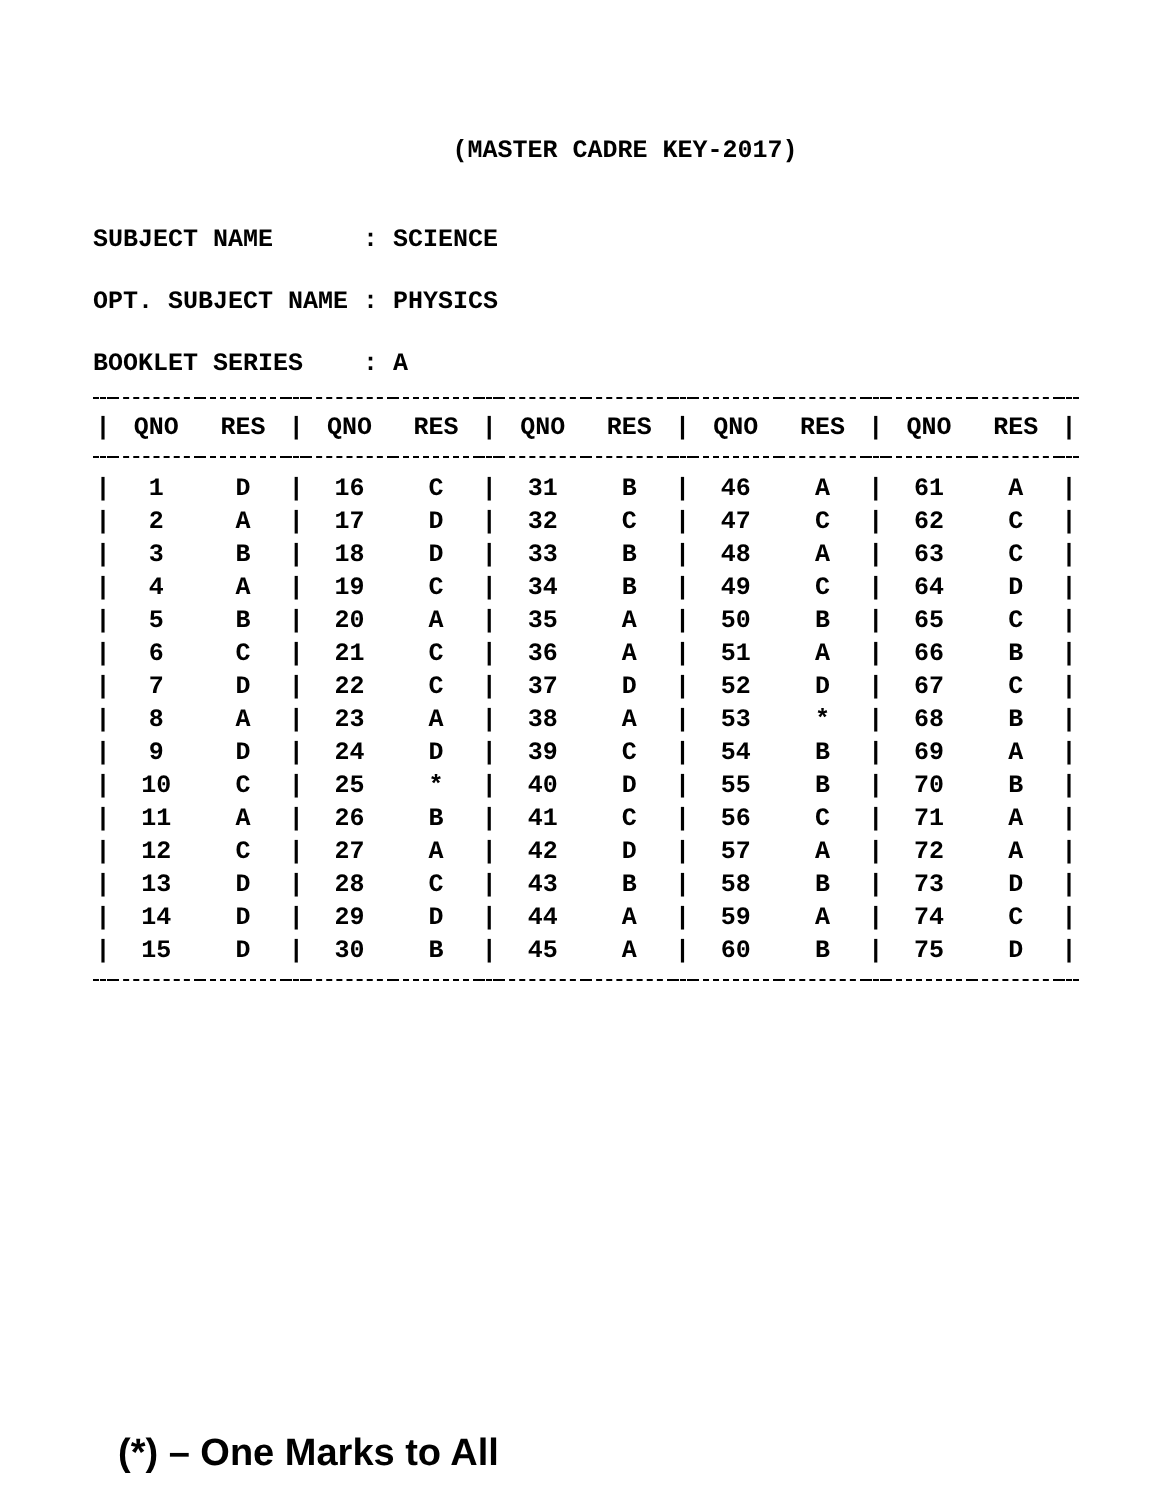(MASTER CADRE KEY-2017)
SUBJECT NAME : SCIENCE
OPT. SUBJECT NAME : PHYSICS
BOOKLET SERIES : A
| / | QNO | RES | / | QNO | RES | / | QNO | RES | / | QNO | RES | / | QNO | RES | / |
| --- | --- | --- | --- | --- | --- | --- | --- | --- | --- | --- | --- | --- | --- | --- | --- |
| / | 1 | D | / | 16 | C | / | 31 | B | / | 46 | A | / | 61 | A | / |
| / | 2 | A | / | 17 | D | / | 32 | C | / | 47 | C | / | 62 | C | / |
| / | 3 | B | / | 18 | D | / | 33 | B | / | 48 | A | / | 63 | C | / |
| / | 4 | A | / | 19 | C | / | 34 | B | / | 49 | C | / | 64 | D | / |
| / | 5 | B | / | 20 | A | / | 35 | A | / | 50 | B | / | 65 | C | / |
| / | 6 | C | / | 21 | C | / | 36 | A | / | 51 | A | / | 66 | B | / |
| / | 7 | D | / | 22 | C | / | 37 | D | / | 52 | D | / | 67 | C | / |
| / | 8 | A | / | 23 | A | / | 38 | A | / | 53 | * | / | 68 | B | / |
| / | 9 | D | / | 24 | D | / | 39 | C | / | 54 | B | / | 69 | A | / |
| / | 10 | C | / | 25 | * | / | 40 | D | / | 55 | B | / | 70 | B | / |
| / | 11 | A | / | 26 | B | / | 41 | C | / | 56 | C | / | 71 | A | / |
| / | 12 | C | / | 27 | A | / | 42 | D | / | 57 | A | / | 72 | A | / |
| / | 13 | D | / | 28 | C | / | 43 | B | / | 58 | B | / | 73 | D | / |
| / | 14 | D | / | 29 | D | / | 44 | A | / | 59 | A | / | 74 | C | / |
| / | 15 | D | / | 30 | B | / | 45 | A | / | 60 | B | / | 75 | D | / |
(*) – One Marks to All